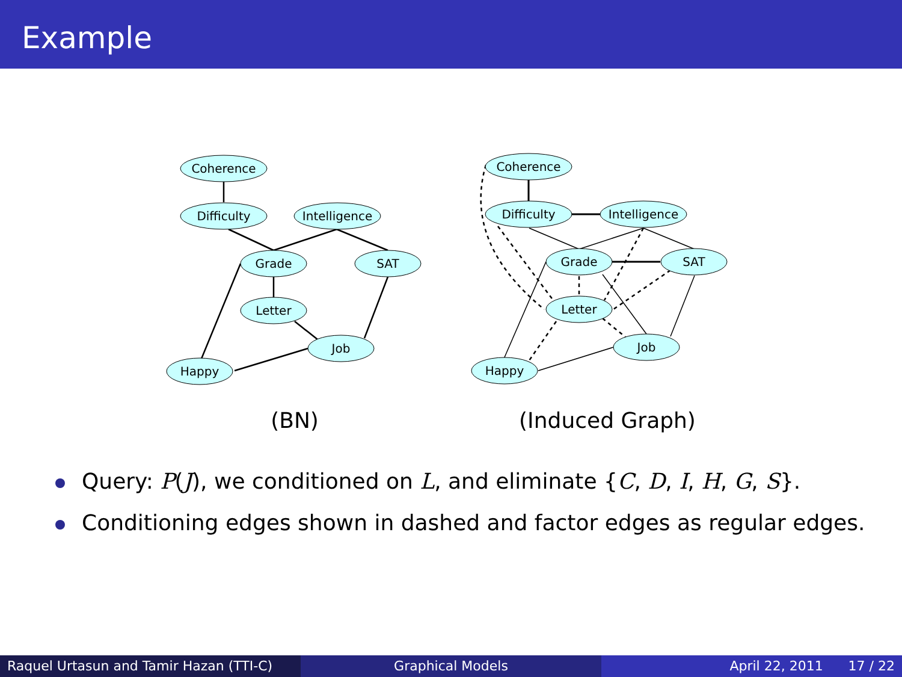Example
Coherence
Difficulty
Intelligence
Grade
SAT
Letter
Job
Happy
(BN)
Coherence
Difficulty
Intelligence
Grade
SAT
Letter
Job
Happy
(Induced Graph)
Query: P(J), we conditioned on L, and eliminate {C, D, I, H, G, S}.
Conditioning edges shown in dashed and factor edges as regular edges.
Raquel Urtasun and Tamir Hazan (TTI-C)
Graphical Models April 22, 2011 17 / 22